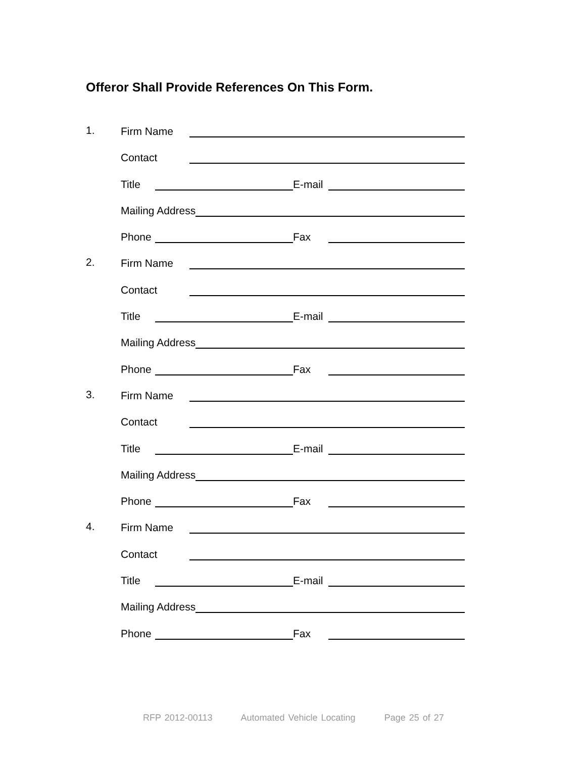Offeror Shall Provide References On This Form.
1. Firm Name
Contact
Title E-mail
Mailing Address
Phone Fax
2. Firm Name
Contact
Title E-mail
Mailing Address
Phone Fax
3. Firm Name
Contact
Title E-mail
Mailing Address
Phone Fax
4. Firm Name
Contact
Title E-mail
Mailing Address
Phone Fax
RFP 2012-00113 Automated Vehicle Locating Page 25 of 27